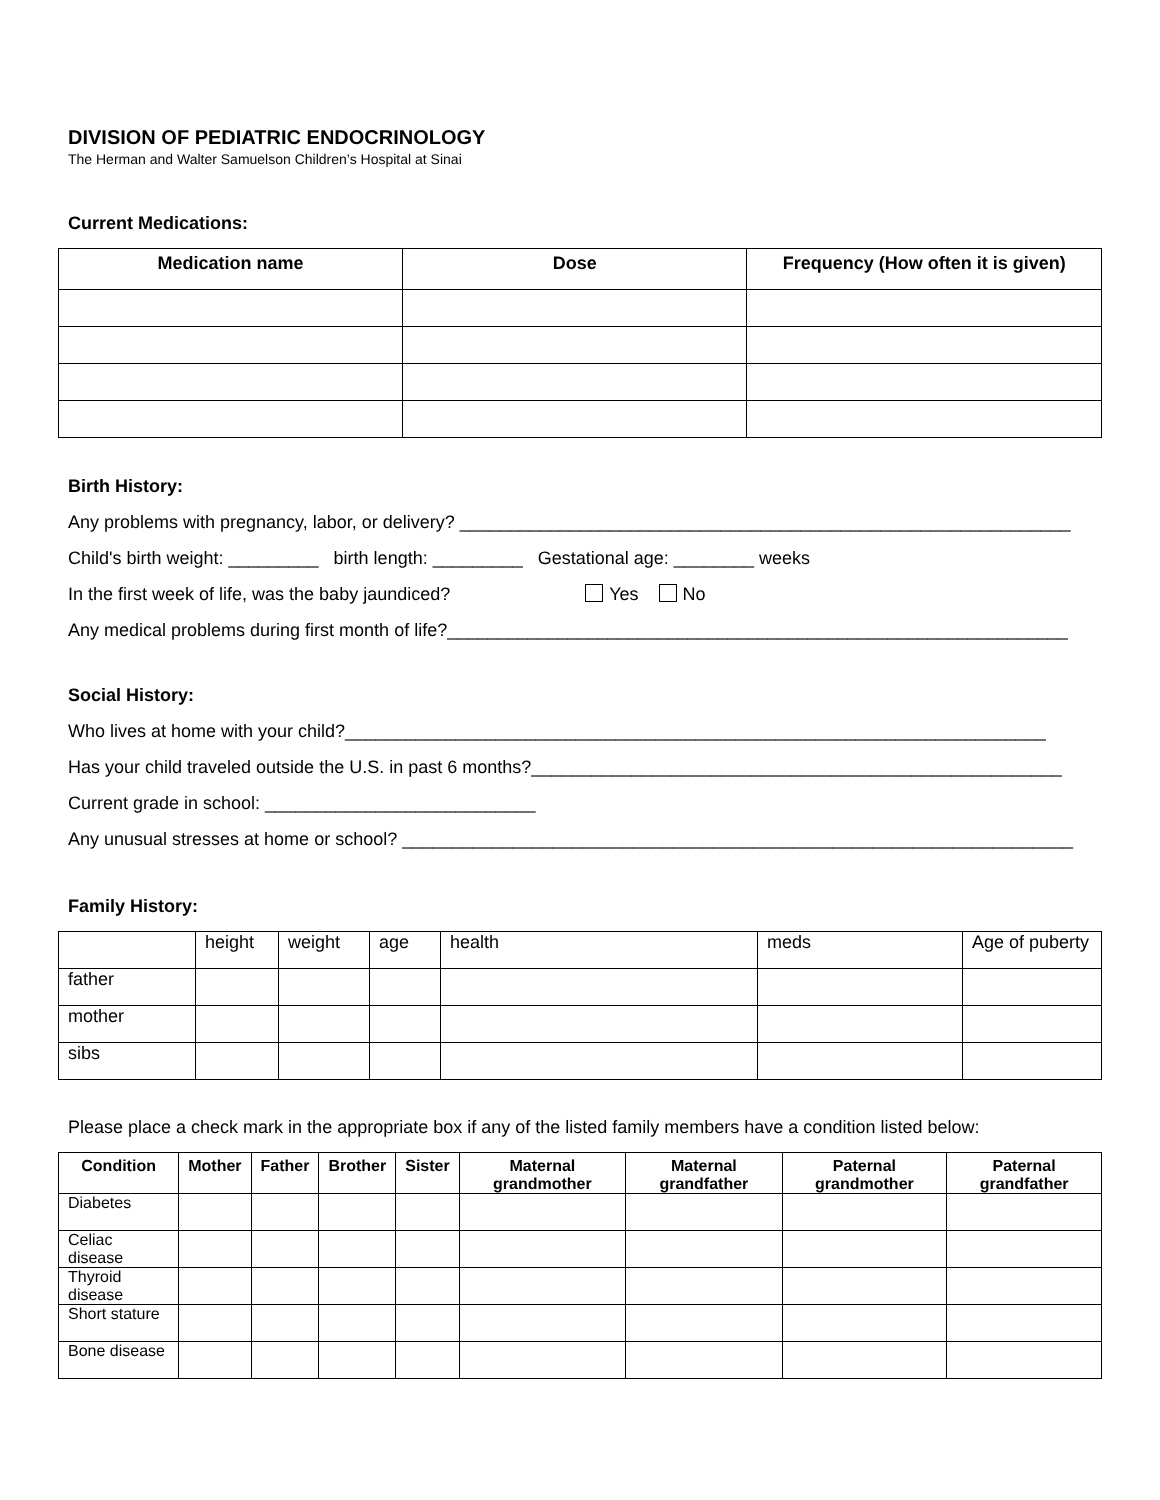DIVISION OF PEDIATRIC ENDOCRINOLOGY
The Herman and Walter Samuelson Children’s Hospital at Sinai
Current Medications:
| Medication name | Dose | Frequency (How often it is given) |
| --- | --- | --- |
Birth History:
Any problems with pregnancy, labor, or delivery? _____________________________________________________________
Child's birth weight: _________ birth length: _________ Gestational age: ________ weeks
In the first week of life, was the baby jaundiced? Yes No
Any medical problems during first month of life?______________________________________________________________
Social History:
Who lives at home with your child?______________________________________________________________________
Has your child traveled outside the U.S. in past 6 months?_____________________________________________________
Current grade in school: ___________________________
Any unusual stresses at home or school? ___________________________________________________________________
Family History:
| | height | weight | age | health | meds | Age of puberty |
| father | | | | | | |
| mother | | | | | | |
| sibs | | | | | | |
Please place a check mark in the appropriate box if any of the listed family members have a condition listed below:
| Condition | Mother | Father | Brother | Sister | Maternal grandmother | Maternal grandfather | Paternal grandmother | Paternal grandfather |
| --- | --- | --- | --- | --- | --- | --- | --- | --- |
| Diabetes | | | | | | | | |
| Celiac disease | | | | | | | | |
| Thyroid disease | | | | | | | | |
| Short stature | | | | | | | | |
| Bone disease | | | | | | | | |